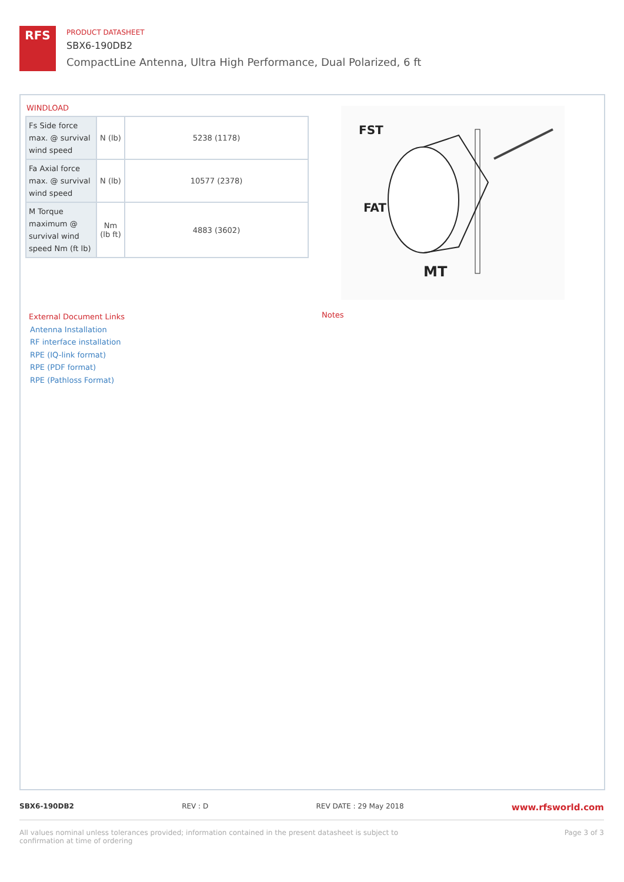RFS
PRODUCT DATASHEET
SBX6-190DB2
CompactLine Antenna, Ultra High Performance, Dual Polarized, 6 ft
WINDLOAD
| Fs Side force max. @ survival wind speed | N (lb) | 5238 (1178) |
| Fa Axial force max. @ survival wind speed | N (lb) | 10577 (2378) |
| M Torque maximum @ survival wind speed Nm (ft lb) | Nm (lb ft) | 4883 (3602) |
FST
FAT
MT
External Document Links
Antenna Installation
RF interface installation
RPE (IQ-link format)
RPE (PDF format)
RPE (Pathloss Format)
Notes
SBX6-190DB2 REV : D REV DATE : 29 May 2018 www.rfsworld.com
All values nominal unless tolerances provided; information contained in the present datasheet is subject to confirmation at time of ordering Page 3 of 3